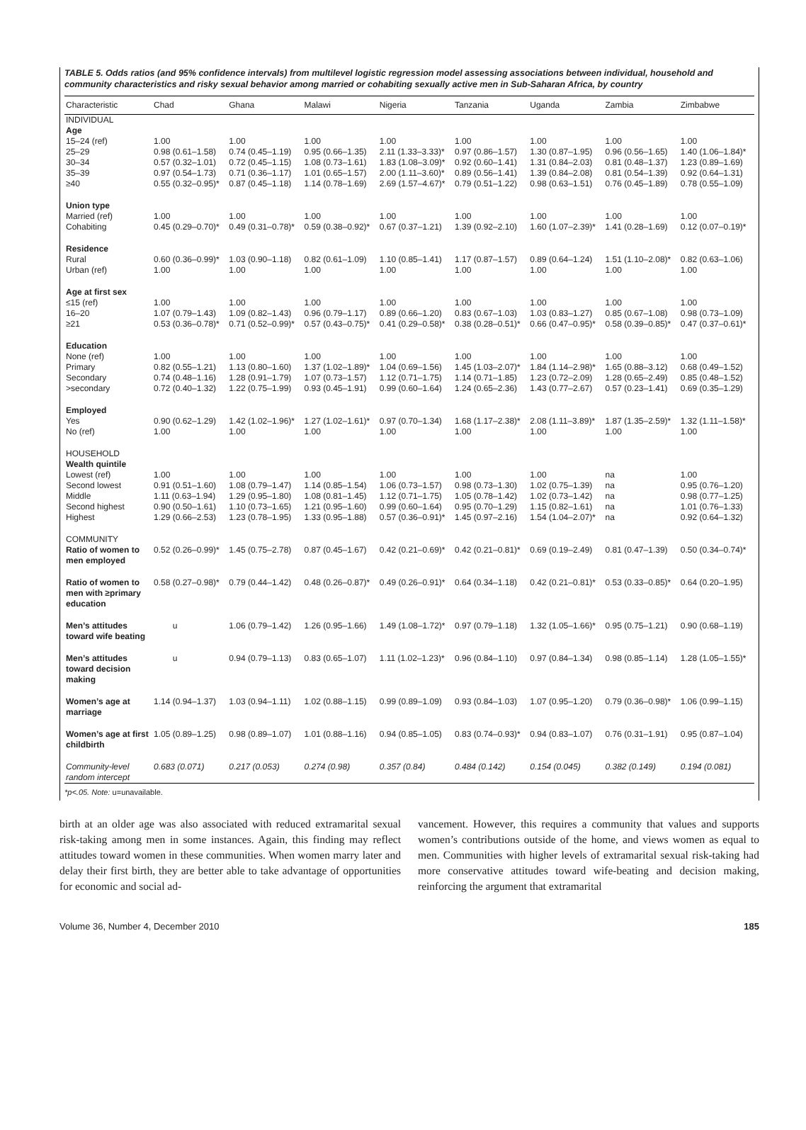TABLE 5. Odds ratios (and 95% confidence intervals) from multilevel logistic regression model assessing associations between individual, household and community characteristics and risky sexual behavior among married or cohabiting sexually active men in Sub-Saharan Africa, by country
| Characteristic | Chad | Ghana | Malawi | Nigeria | Tanzania | Uganda | Zambia | Zimbabwe |
| --- | --- | --- | --- | --- | --- | --- | --- | --- |
| INDIVIDUAL | | | | | | | | |
| Age | | | | | | | | |
| 15–24 (ref) | 1.00 | 1.00 | 1.00 | 1.00 | 1.00 | 1.00 | 1.00 | 1.00 |
| 25–29 | 0.98 (0.61–1.58) | 0.74 (0.45–1.19) | 0.95 (0.66–1.35) | 2.11 (1.33–3.33)* | 0.97 (0.86–1.57) | 1.30 (0.87–1.95) | 0.96 (0.56–1.65) | 1.40 (1.06–1.84)* |
| 30–34 | 0.57 (0.32–1.01) | 0.72 (0.45–1.15) | 1.08 (0.73–1.61) | 1.83 (1.08–3.09)* | 0.92 (0.60–1.41) | 1.31 (0.84–2.03) | 0.81 (0.48–1.37) | 1.23 (0.89–1.69) |
| 35–39 | 0.97 (0.54–1.73) | 0.71 (0.36–1.17) | 1.01 (0.65–1.57) | 2.00 (1.11–3.60)* | 0.89 (0.56–1.41) | 1.39 (0.84–2.08) | 0.81 (0.54–1.39) | 0.92 (0.64–1.31) |
| ≥40 | 0.55 (0.32–0.95)* | 0.87 (0.45–1.18) | 1.14 (0.78–1.69) | 2.69 (1.57–4.67)* | 0.79 (0.51–1.22) | 0.98 (0.63–1.51) | 0.76 (0.45–1.89) | 0.78 (0.55–1.09) |
| Union type | | | | | | | | |
| Married (ref) | 1.00 | 1.00 | 1.00 | 1.00 | 1.00 | 1.00 | 1.00 | 1.00 |
| Cohabiting | 0.45 (0.29–0.70)* | 0.49 (0.31–0.78)* | 0.59 (0.38–0.92)* | 0.67 (0.37–1.21) | 1.39 (0.92–2.10) | 1.60 (1.07–2.39)* | 1.41 (0.28–1.69) | 0.12 (0.07–0.19)* |
| Residence | | | | | | | | |
| Rural | 0.60 (0.36–0.99)* | 1.03 (0.90–1.18) | 0.82 (0.61–1.09) | 1.10 (0.85–1.41) | 1.17 (0.87–1.57) | 0.89 (0.64–1.24) | 1.51 (1.10–2.08)* | 0.82 (0.63–1.06) |
| Urban (ref) | 1.00 | 1.00 | 1.00 | 1.00 | 1.00 | 1.00 | 1.00 | 1.00 |
| Age at first sex | | | | | | | | |
| ≤15 (ref) | 1.00 | 1.00 | 1.00 | 1.00 | 1.00 | 1.00 | 1.00 | 1.00 |
| 16–20 | 1.07 (0.79–1.43) | 1.09 (0.82–1.43) | 0.96 (0.79–1.17) | 0.89 (0.66–1.20) | 0.83 (0.67–1.03) | 1.03 (0.83–1.27) | 0.85 (0.67–1.08) | 0.98 (0.73–1.09) |
| ≥21 | 0.53 (0.36–0.78)* | 0.71 (0.52–0.99)* | 0.57 (0.43–0.75)* | 0.41 (0.29–0.58)* | 0.38 (0.28–0.51)* | 0.66 (0.47–0.95)* | 0.58 (0.39–0.85)* | 0.47 (0.37–0.61)* |
| Education | | | | | | | | |
| None (ref) | 1.00 | 1.00 | 1.00 | 1.00 | 1.00 | 1.00 | 1.00 | 1.00 |
| Primary | 0.82 (0.55–1.21) | 1.13 (0.80–1.60) | 1.37 (1.02–1.89)* | 1.04 (0.69–1.56) | 1.45 (1.03–2.07)* | 1.84 (1.14–2.98)* | 1.65 (0.88–3.12) | 0.68 (0.49–1.52) |
| Secondary | 0.74 (0.48–1.16) | 1.28 (0.91–1.79) | 1.07 (0.73–1.57) | 1.12 (0.71–1.75) | 1.14 (0.71–1.85) | 1.23 (0.72–2.09) | 1.28 (0.65–2.49) | 0.85 (0.48–1.52) |
| >secondary | 0.72 (0.40–1.32) | 1.22 (0.75–1.99) | 0.93 (0.45–1.91) | 0.99 (0.60–1.64) | 1.24 (0.65–2.36) | 1.43 (0.77–2.67) | 0.57 (0.23–1.41) | 0.69 (0.35–1.29) |
| Employed | | | | | | | | |
| Yes | 0.90 (0.62–1.29) | 1.42 (1.02–1.96)* | 1.27 (1.02–1.61)* | 0.97 (0.70–1.34) | 1.68 (1.17–2.38)* | 2.08 (1.11–3.89)* | 1.87 (1.35–2.59)* | 1.32 (1.11–1.58)* |
| No (ref) | 1.00 | 1.00 | 1.00 | 1.00 | 1.00 | 1.00 | 1.00 | 1.00 |
| HOUSEHOLD | | | | | | | | |
| Wealth quintile | | | | | | | | |
| Lowest (ref) | 1.00 | 1.00 | 1.00 | 1.00 | 1.00 | 1.00 | na | 1.00 |
| Second lowest | 0.91 (0.51–1.60) | 1.08 (0.79–1.47) | 1.14 (0.85–1.54) | 1.06 (0.73–1.57) | 0.98 (0.73–1.30) | 1.02 (0.75–1.39) | na | 0.95 (0.76–1.20) |
| Middle | 1.11 (0.63–1.94) | 1.29 (0.95–1.80) | 1.08 (0.81–1.45) | 1.12 (0.71–1.75) | 1.05 (0.78–1.42) | 1.02 (0.73–1.42) | na | 0.98 (0.77–1.25) |
| Second highest | 0.90 (0.50–1.61) | 1.10 (0.73–1.65) | 1.21 (0.95–1.60) | 0.99 (0.60–1.64) | 0.95 (0.70–1.29) | 1.15 (0.82–1.61) | na | 1.01 (0.76–1.33) |
| Highest | 1.29 (0.66–2.53) | 1.23 (0.78–1.95) | 1.33 (0.95–1.88) | 0.57 (0.36–0.91)* | 1.45 (0.97–2.16) | 1.54 (1.04–2.07)* | na | 0.92 (0.64–1.32) |
| COMMUNITY Ratio of women to men employed | 0.52 (0.26–0.99)* | 1.45 (0.75–2.78) | 0.87 (0.45–1.67) | 0.42 (0.21–0.69)* | 0.42 (0.21–0.81)* | 0.69 (0.19–2.49) | 0.81 (0.47–1.39) | 0.50 (0.34–0.74)* |
| Ratio of women to men with ≥primary education | 0.58 (0.27–0.98)* | 0.79 (0.44–1.42) | 0.48 (0.26–0.87)* | 0.49 (0.26–0.91)* | 0.64 (0.34–1.18) | 0.42 (0.21–0.81)* | 0.53 (0.33–0.85)* | 0.64 (0.20–1.95) |
| Men’s attitudes toward wife beating | u | 1.06 (0.79–1.42) | 1.26 (0.95–1.66) | 1.49 (1.08–1.72)* | 0.97 (0.79–1.18) | 1.32 (1.05–1.66)* | 0.95 (0.75–1.21) | 0.90 (0.68–1.19) |
| Men’s attitudes toward decision making | u | 0.94 (0.79–1.13) | 0.83 (0.65–1.07) | 1.11 (1.02–1.23)* | 0.96 (0.84–1.10) | 0.97 (0.84–1.34) | 0.98 (0.85–1.14) | 1.28 (1.05–1.55)* |
| Women’s age at marriage | 1.14 (0.94–1.37) | 1.03 (0.94–1.11) | 1.02 (0.88–1.15) | 0.99 (0.89–1.09) | 0.93 (0.84–1.03) | 1.07 (0.95–1.20) | 0.79 (0.36–0.98)* | 1.06 (0.99–1.15) |
| Women’s age at first childbirth | 1.05 (0.89–1.25) | 0.98 (0.89–1.07) | 1.01 (0.88–1.16) | 0.94 (0.85–1.05) | 0.83 (0.74–0.93)* | 0.94 (0.83–1.07) | 0.76 (0.31–1.91) | 0.95 (0.87–1.04) |
| Community-level random intercept | 0.683 (0.071) | 0.217 (0.053) | 0.274 (0.98) | 0.357 (0.84) | 0.484 (0.142) | 0.154 (0.045) | 0.382 (0.149) | 0.194 (0.081) |
*p<.05. Note: u=unavailable.
birth at an older age was also associated with reduced extramarital sexual risk-taking among men in some instances. Again, this finding may reflect attitudes toward women in these communities. When women marry later and delay their first birth, they are better able to take advantage of opportunities for economic and social ad-
vancement. However, this requires a community that values and supports women’s contributions outside of the home, and views women as equal to men. Communities with higher levels of extramarital sexual risk-taking had more conservative attitudes toward wife-beating and decision making, reinforcing the argument that extramarital
Volume 36, Number 4, December 2010 185